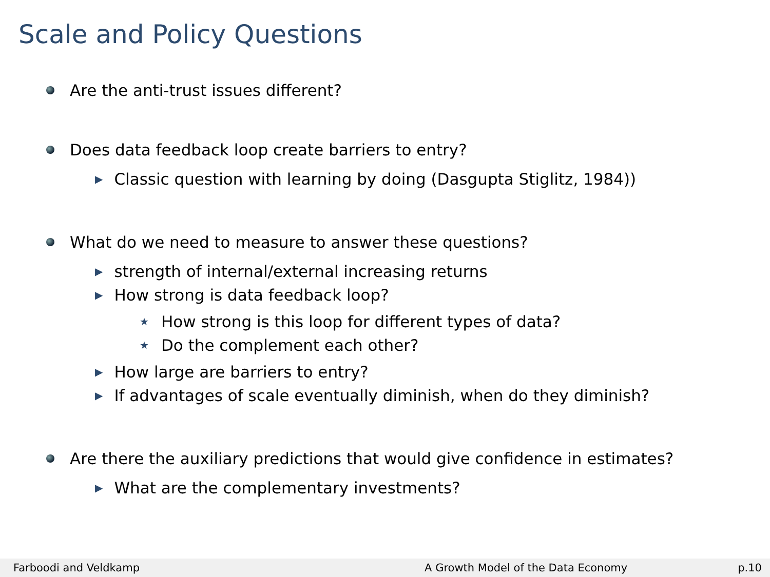Scale and Policy Questions
Are the anti-trust issues different?
Does data feedback loop create barriers to entry?
▶ Classic question with learning by doing (Dasgupta Stiglitz, 1984))
What do we need to measure to answer these questions?
▶ strength of internal/external increasing returns
▶ How strong is data feedback loop?
★ How strong is this loop for different types of data?
★ Do the complement each other?
▶ How large are barriers to entry?
▶ If advantages of scale eventually diminish, when do they diminish?
Are there the auxiliary predictions that would give confidence in estimates?
▶ What are the complementary investments?
Farboodi and Veldkamp A Growth Model of the Data Economy p.10